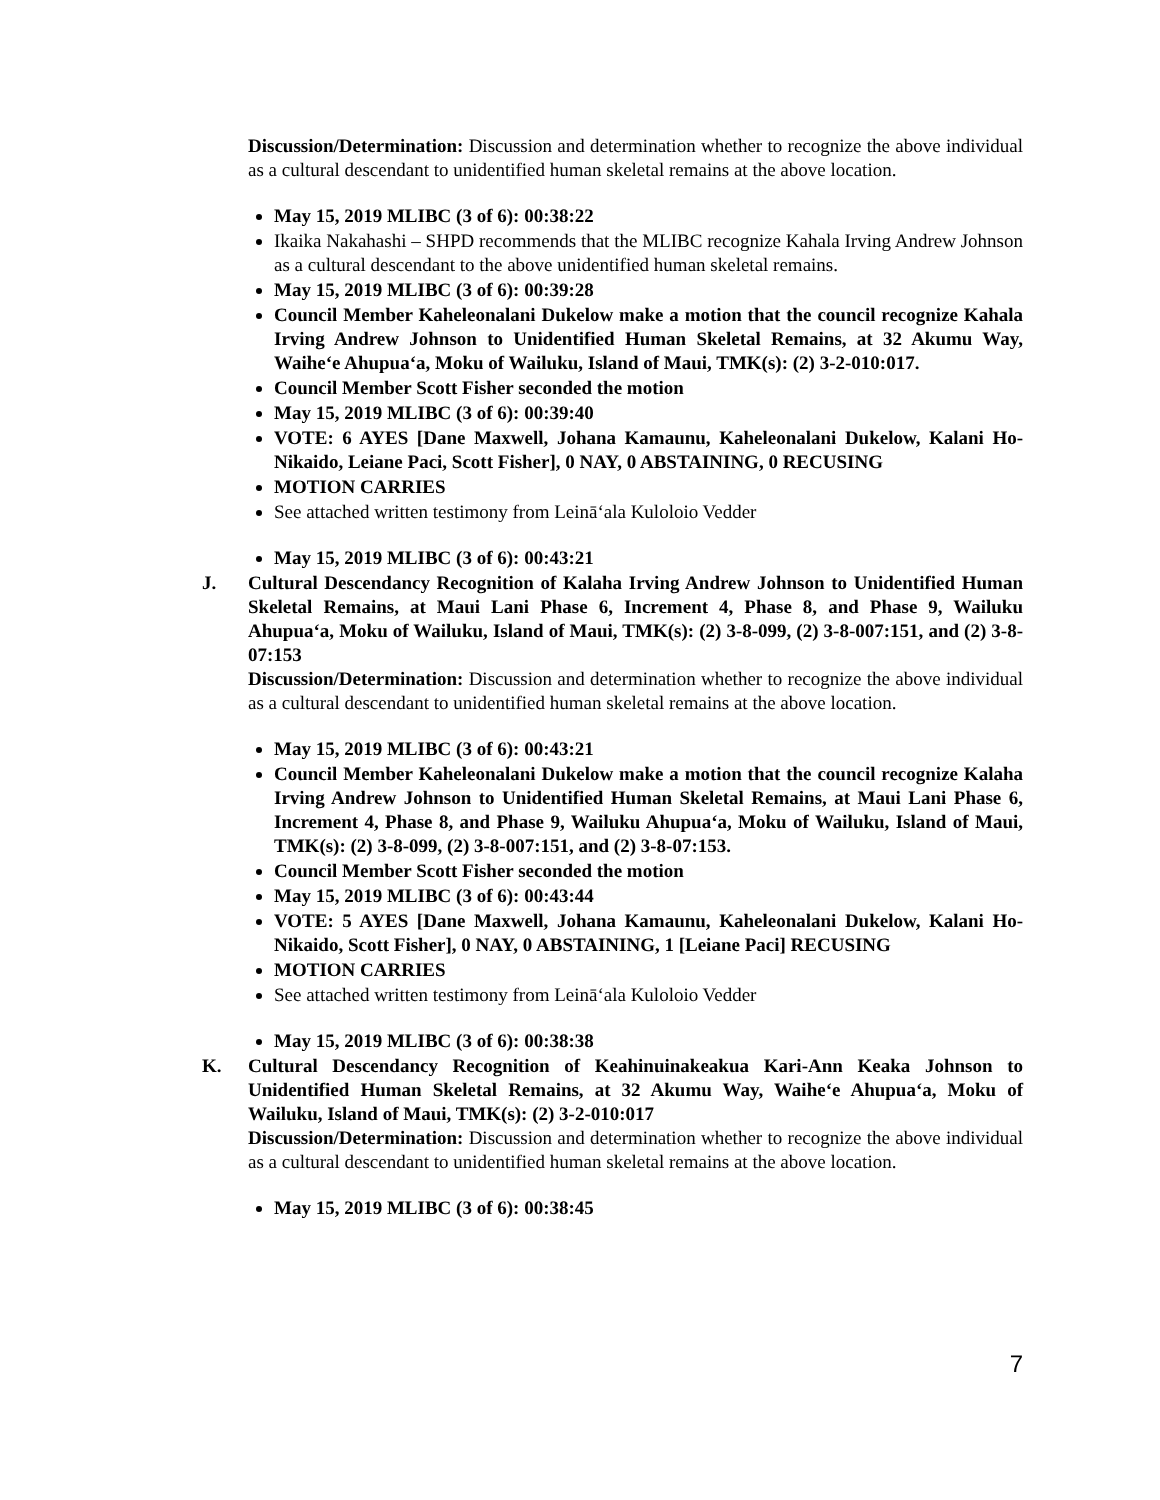Discussion/Determination: Discussion and determination whether to recognize the above individual as a cultural descendant to unidentified human skeletal remains at the above location.
May 15, 2019 MLIBC (3 of 6): 00:38:22
Ikaika Nakahashi – SHPD recommends that the MLIBC recognize Kahala Irving Andrew Johnson as a cultural descendant to the above unidentified human skeletal remains.
May 15, 2019 MLIBC (3 of 6): 00:39:28
Council Member Kaheleonalani Dukelow make a motion that the council recognize Kahala Irving Andrew Johnson to Unidentified Human Skeletal Remains, at 32 Akumu Way, Waihe‘e Ahupua‘a, Moku of Wailuku, Island of Maui, TMK(s): (2) 3-2-010:017.
Council Member Scott Fisher seconded the motion
May 15, 2019 MLIBC (3 of 6): 00:39:40
VOTE: 6 AYES [Dane Maxwell, Johana Kamaunu, Kaheleonalani Dukelow, Kalani Ho-Nikaido, Leiane Paci, Scott Fisher], 0 NAY, 0 ABSTAINING, 0 RECUSING
MOTION CARRIES
See attached written testimony from Leinā‘ala Kuloloio Vedder
May 15, 2019 MLIBC (3 of 6): 00:43:21
J. Cultural Descendancy Recognition of Kalaha Irving Andrew Johnson to Unidentified Human Skeletal Remains, at Maui Lani Phase 6, Increment 4, Phase 8, and Phase 9, Wailuku Ahupua‘a, Moku of Wailuku, Island of Maui, TMK(s): (2) 3-8-099, (2) 3-8-007:151, and (2) 3-8-07:153
Discussion/Determination: Discussion and determination whether to recognize the above individual as a cultural descendant to unidentified human skeletal remains at the above location.
May 15, 2019 MLIBC (3 of 6): 00:43:21
Council Member Kaheleonalani Dukelow make a motion that the council recognize Kalaha Irving Andrew Johnson to Unidentified Human Skeletal Remains, at Maui Lani Phase 6, Increment 4, Phase 8, and Phase 9, Wailuku Ahupua‘a, Moku of Wailuku, Island of Maui, TMK(s): (2) 3-8-099, (2) 3-8-007:151, and (2) 3-8-07:153.
Council Member Scott Fisher seconded the motion
May 15, 2019 MLIBC (3 of 6): 00:43:44
VOTE: 5 AYES [Dane Maxwell, Johana Kamaunu, Kaheleonalani Dukelow, Kalani Ho-Nikaido, Scott Fisher], 0 NAY, 0 ABSTAINING, 1 [Leiane Paci] RECUSING
MOTION CARRIES
See attached written testimony from Leinā‘ala Kuloloio Vedder
May 15, 2019 MLIBC (3 of 6): 00:38:38
K. Cultural Descendancy Recognition of Keahinuinakeakua Kari-Ann Keaka Johnson to Unidentified Human Skeletal Remains, at 32 Akumu Way, Waihe‘e Ahupua‘a, Moku of Wailuku, Island of Maui, TMK(s): (2) 3-2-010:017
Discussion/Determination: Discussion and determination whether to recognize the above individual as a cultural descendant to unidentified human skeletal remains at the above location.
May 15, 2019 MLIBC (3 of 6): 00:38:45
7